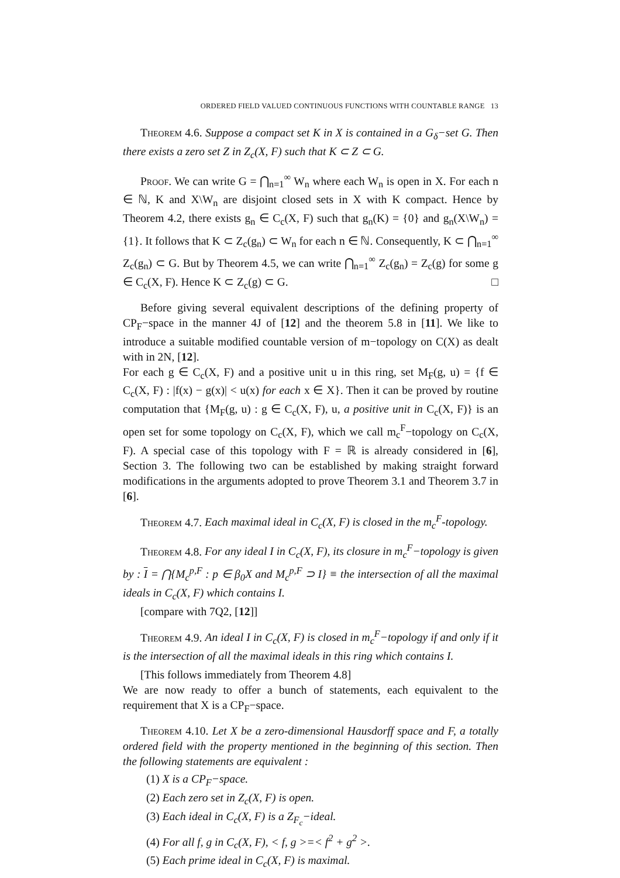ORDERED FIELD VALUED CONTINUOUS FUNCTIONS WITH COUNTABLE RANGE 13
Theorem 4.6. Suppose a compact set K in X is contained in a G<sub>δ</sub>−set G. Then there exists a zero set Z in Z<sub>c</sub>(X, F) such that K ⊂ Z ⊂ G.
Proof. We can write G = ⋂<sub>n=1</sub><sup>∞</sup> W<sub>n</sub> where each W<sub>n</sub> is open in X. For each n ∈ ℕ, K and X\W<sub>n</sub> are disjoint closed sets in X with K compact. Hence by Theorem 4.2, there exists g<sub>n</sub> ∈ C<sub>c</sub>(X, F) such that g<sub>n</sub>(K) = {0} and g<sub>n</sub>(X\W<sub>n</sub>) = {1}. It follows that K ⊂ Z<sub>c</sub>(g<sub>n</sub>) ⊂ W<sub>n</sub> for each n ∈ ℕ. Consequently, K ⊂ ⋂<sub>n=1</sub><sup>∞</sup> Z<sub>c</sub>(g<sub>n</sub>) ⊂ G. But by Theorem 4.5, we can write ⋂<sub>n=1</sub><sup>∞</sup> Z<sub>c</sub>(g<sub>n</sub>) = Z<sub>c</sub>(g) for some g ∈ C<sub>c</sub>(X, F). Hence K ⊂ Z<sub>c</sub>(g) ⊂ G. □
Before giving several equivalent descriptions of the defining property of CP<sub>F</sub>−space in the manner 4J of [12] and the theorem 5.8 in [11]. We like to introduce a suitable modified countable version of m−topology on C(X) as dealt with in 2N, [12].
For each g ∈ C<sub>c</sub>(X, F) and a positive unit u in this ring, set M<sub>F</sub>(g, u) = {f ∈ C<sub>c</sub>(X, F) : |f(x) − g(x)| < u(x) for each x ∈ X}. Then it can be proved by routine computation that {M<sub>F</sub>(g, u) : g ∈ C<sub>c</sub>(X, F), u, a positive unit in C<sub>c</sub>(X, F)} is an open set for some topology on C<sub>c</sub>(X, F), which we call m<sub>c</sub><sup>F</sup>−topology on C<sub>c</sub>(X, F). A special case of this topology with F = ℝ is already considered in [6], Section 3. The following two can be established by making straight forward modifications in the arguments adopted to prove Theorem 3.1 and Theorem 3.7 in [6].
Theorem 4.7. Each maximal ideal in C<sub>c</sub>(X, F) is closed in the m<sub>c</sub><sup>F</sup>-topology.
Theorem 4.8. For any ideal I in C<sub>c</sub>(X, F), its closure in m<sub>c</sub><sup>F</sup>−topology is given by : I = ⋂{M<sub>c</sub><sup>p,F</sup> : p ∈ β<sub>0</sub>X and M<sub>c</sub><sup>p,F</sup> ⊃ I} ≡ the intersection of all the maximal ideals in C<sub>c</sub>(X, F) which contains I.
[compare with 7Q2, [12]]
Theorem 4.9. An ideal I in C<sub>c</sub>(X, F) is closed in m<sub>c</sub><sup>F</sup>−topology if and only if it is the intersection of all the maximal ideals in this ring which contains I.
[This follows immediately from Theorem 4.8]
We are now ready to offer a bunch of statements, each equivalent to the requirement that X is a CP<sub>F</sub>−space.
Theorem 4.10. Let X be a zero-dimensional Hausdorff space and F, a totally ordered field with the property mentioned in the beginning of this section. Then the following statements are equivalent :
(1) X is a CP<sub>F</sub>−space.
(2) Each zero set in Z<sub>c</sub>(X, F) is open.
(3) Each ideal in C<sub>c</sub>(X, F) is a Z<sub>F<sub>c</sub></sub>−ideal.
(4) For all f, g in C<sub>c</sub>(X, F), < f, g >=< f<sup>2</sup> + g<sup>2</sup> >.
(5) Each prime ideal in C<sub>c</sub>(X, F) is maximal.